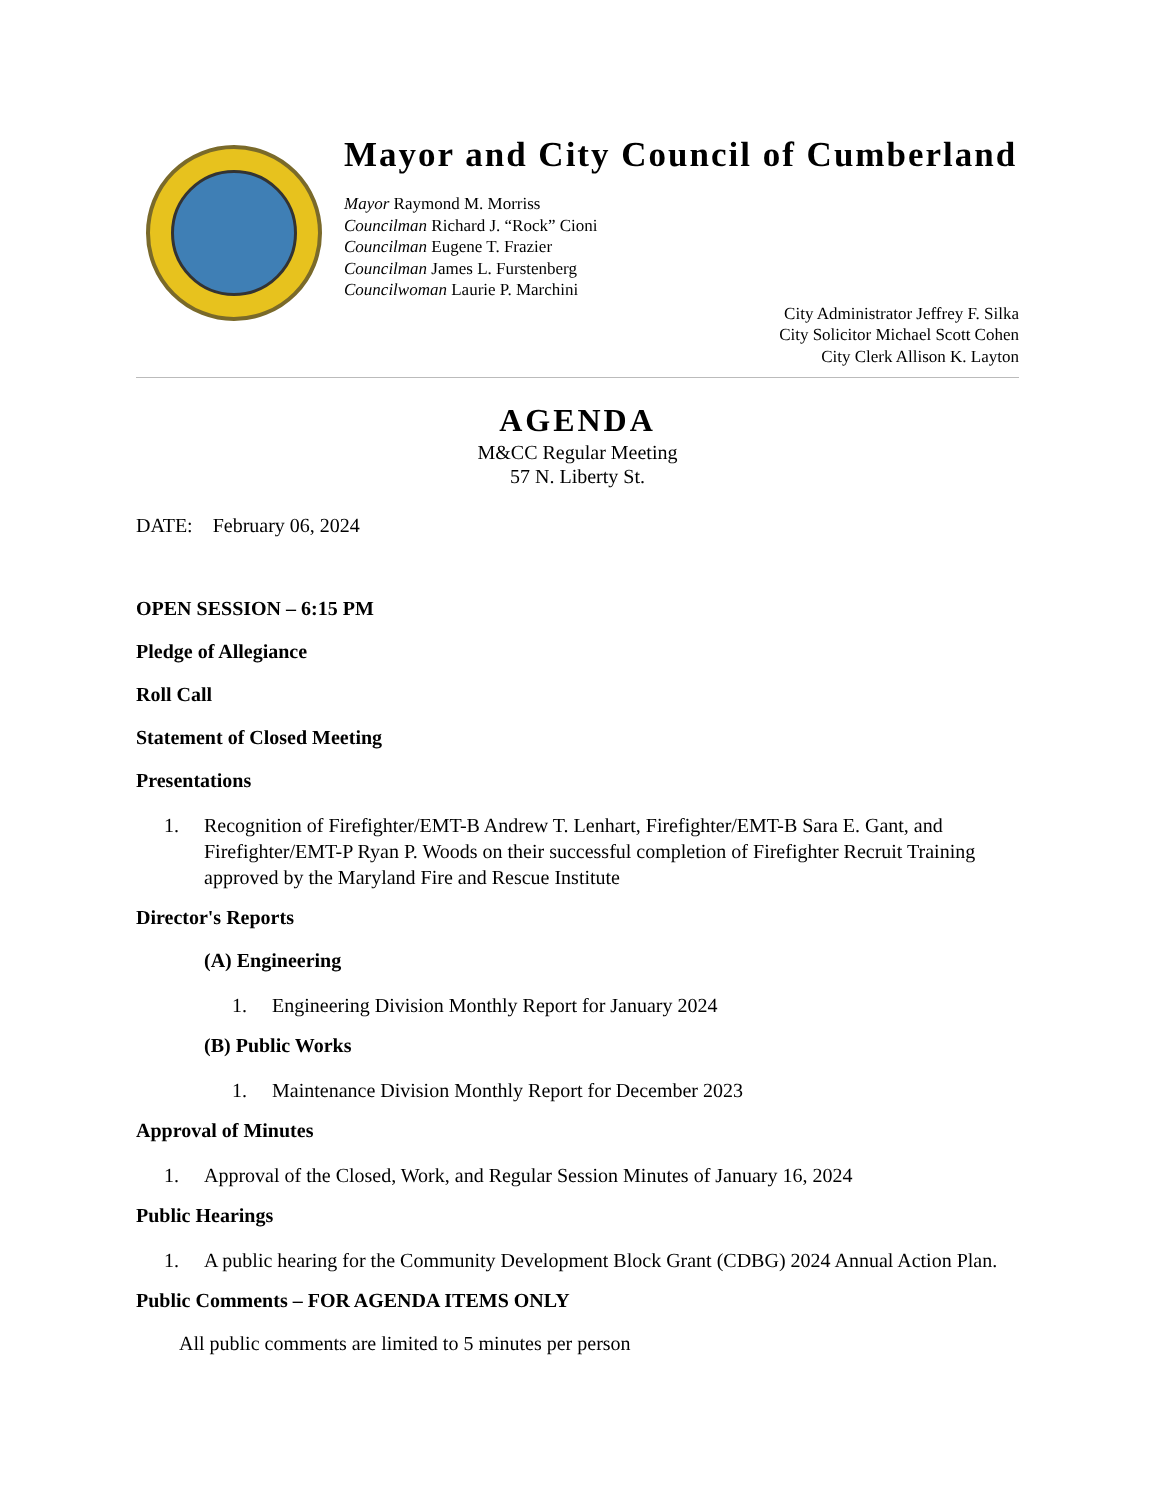Mayor and City Council of Cumberland
Mayor Raymond M. Morriss
Councilman Richard J. “Rock” Cioni
Councilman Eugene T. Frazier
Councilman James L. Furstenberg
Councilwoman Laurie P. Marchini
City Administrator Jeffrey F. Silka
City Solicitor Michael Scott Cohen
City Clerk Allison K. Layton
AGENDA
M&CC Regular Meeting
57 N. Liberty St.
DATE: February 06, 2024
OPEN SESSION – 6:15 PM
Pledge of Allegiance
Roll Call
Statement of Closed Meeting
Presentations
1. Recognition of Firefighter/EMT-B Andrew T. Lenhart, Firefighter/EMT-B Sara E. Gant, and Firefighter/EMT-P Ryan P. Woods on their successful completion of Firefighter Recruit Training approved by the Maryland Fire and Rescue Institute
Director's Reports
(A) Engineering
1. Engineering Division Monthly Report for January 2024
(B) Public Works
1. Maintenance Division Monthly Report for December 2023
Approval of Minutes
1. Approval of the Closed, Work, and Regular Session Minutes of January 16, 2024
Public Hearings
1. A public hearing for the Community Development Block Grant (CDBG) 2024 Annual Action Plan.
Public Comments – FOR AGENDA ITEMS ONLY
All public comments are limited to 5 minutes per person